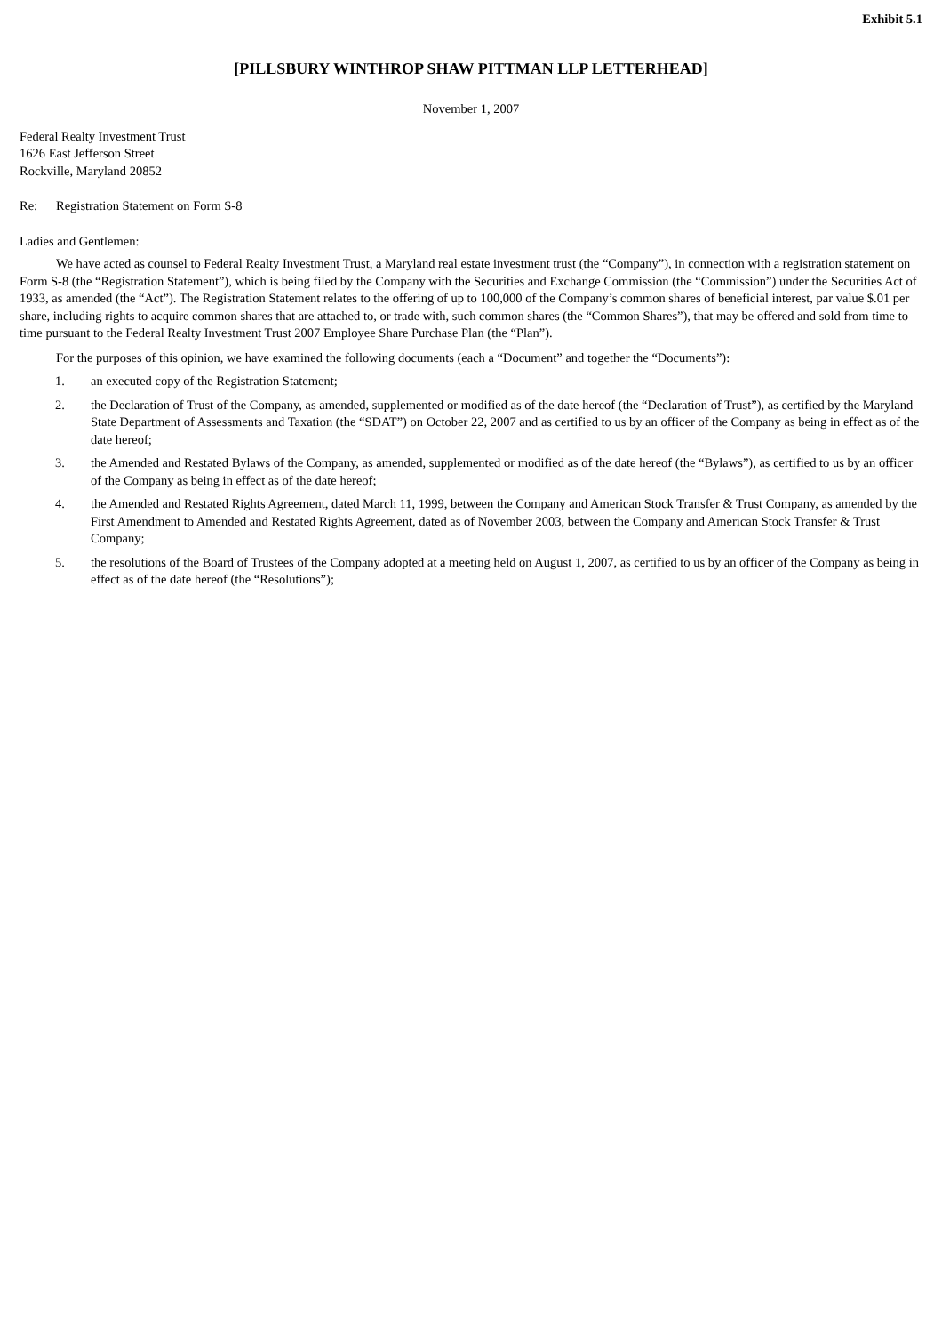Exhibit 5.1
[PILLSBURY WINTHROP SHAW PITTMAN LLP LETTERHEAD]
November 1, 2007
Federal Realty Investment Trust
1626 East Jefferson Street
Rockville, Maryland 20852
Re: Registration Statement on Form S-8
Ladies and Gentlemen:
We have acted as counsel to Federal Realty Investment Trust, a Maryland real estate investment trust (the “Company”), in connection with a registration statement on Form S-8 (the “Registration Statement”), which is being filed by the Company with the Securities and Exchange Commission (the “Commission”) under the Securities Act of 1933, as amended (the “Act”). The Registration Statement relates to the offering of up to 100,000 of the Company’s common shares of beneficial interest, par value $.01 per share, including rights to acquire common shares that are attached to, or trade with, such common shares (the “Common Shares”), that may be offered and sold from time to time pursuant to the Federal Realty Investment Trust 2007 Employee Share Purchase Plan (the “Plan”).
For the purposes of this opinion, we have examined the following documents (each a “Document” and together the “Documents”):
1. an executed copy of the Registration Statement;
2. the Declaration of Trust of the Company, as amended, supplemented or modified as of the date hereof (the “Declaration of Trust”), as certified by the Maryland State Department of Assessments and Taxation (the “SDAT”) on October 22, 2007 and as certified to us by an officer of the Company as being in effect as of the date hereof;
3. the Amended and Restated Bylaws of the Company, as amended, supplemented or modified as of the date hereof (the “Bylaws”), as certified to us by an officer of the Company as being in effect as of the date hereof;
4. the Amended and Restated Rights Agreement, dated March 11, 1999, between the Company and American Stock Transfer & Trust Company, as amended by the First Amendment to Amended and Restated Rights Agreement, dated as of November 2003, between the Company and American Stock Transfer & Trust Company;
5. the resolutions of the Board of Trustees of the Company adopted at a meeting held on August 1, 2007, as certified to us by an officer of the Company as being in effect as of the date hereof (the “Resolutions”);